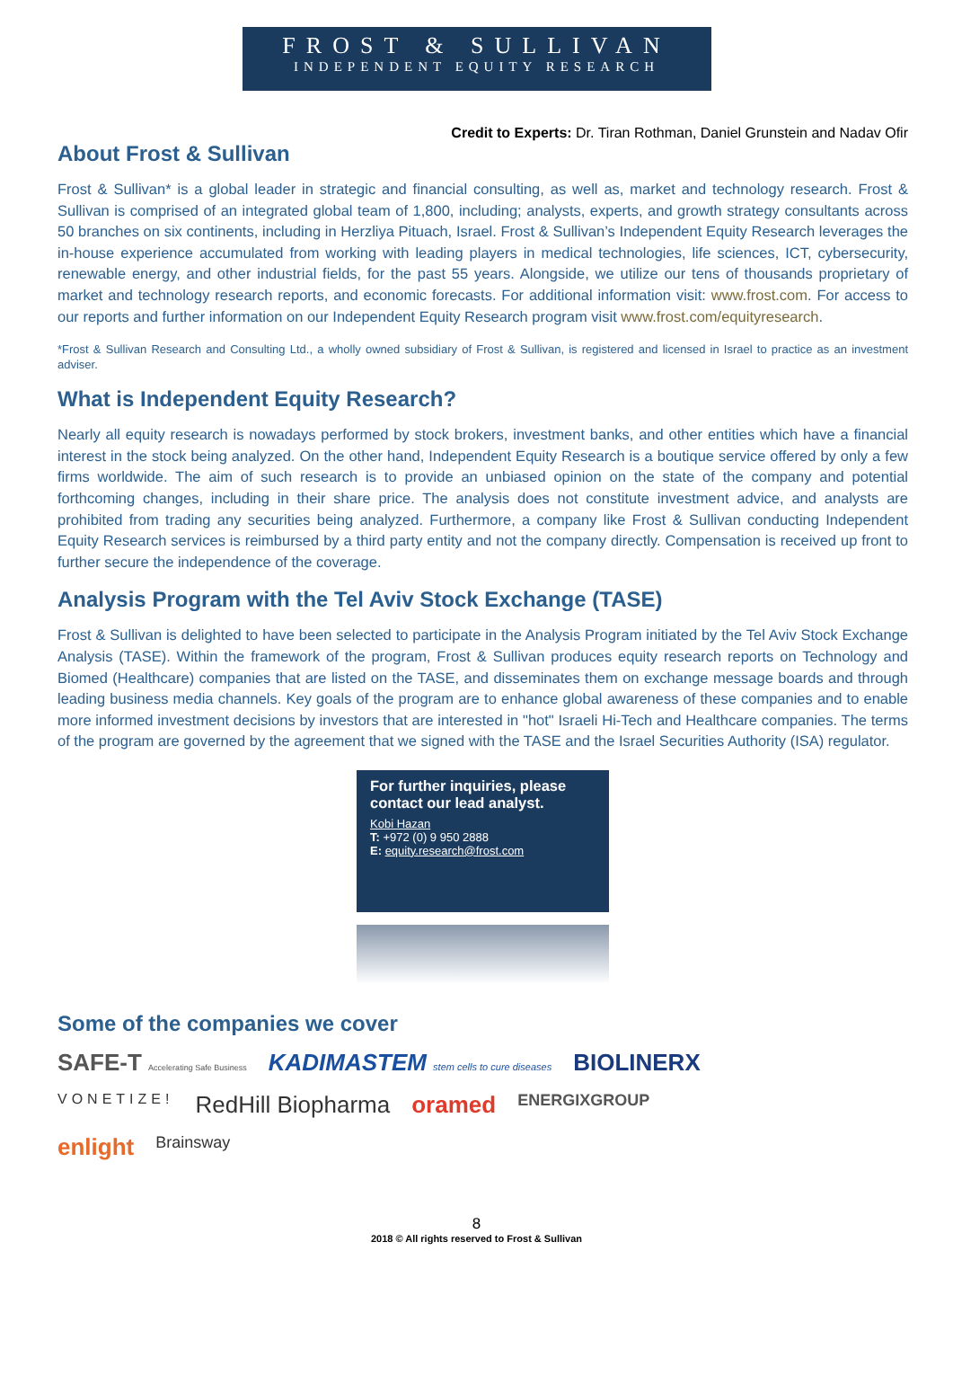FROST & SULLIVAN
INDEPENDENT EQUITY RESEARCH
Credit to Experts: Dr. Tiran Rothman, Daniel Grunstein and Nadav Ofir
About Frost & Sullivan
Frost & Sullivan* is a global leader in strategic and financial consulting, as well as, market and technology research. Frost & Sullivan is comprised of an integrated global team of 1,800, including; analysts, experts, and growth strategy consultants across 50 branches on six continents, including in Herzliya Pituach, Israel. Frost & Sullivan’s Independent Equity Research leverages the in-house experience accumulated from working with leading players in medical technologies, life sciences, ICT, cybersecurity, renewable energy, and other industrial fields, for the past 55 years. Alongside, we utilize our tens of thousands proprietary of market and technology research reports, and economic forecasts. For additional information visit: www.frost.com. For access to our reports and further information on our Independent Equity Research program visit www.frost.com/equityresearch.
*Frost & Sullivan Research and Consulting Ltd., a wholly owned subsidiary of Frost & Sullivan, is registered and licensed in Israel to practice as an investment adviser.
What is Independent Equity Research?
Nearly all equity research is nowadays performed by stock brokers, investment banks, and other entities which have a financial interest in the stock being analyzed. On the other hand, Independent Equity Research is a boutique service offered by only a few firms worldwide. The aim of such research is to provide an unbiased opinion on the state of the company and potential forthcoming changes, including in their share price. The analysis does not constitute investment advice, and analysts are prohibited from trading any securities being analyzed. Furthermore, a company like Frost & Sullivan conducting Independent Equity Research services is reimbursed by a third party entity and not the company directly. Compensation is received up front to further secure the independence of the coverage.
Analysis Program with the Tel Aviv Stock Exchange (TASE)
Frost & Sullivan is delighted to have been selected to participate in the Analysis Program initiated by the Tel Aviv Stock Exchange Analysis (TASE). Within the framework of the program, Frost & Sullivan produces equity research reports on Technology and Biomed (Healthcare) companies that are listed on the TASE, and disseminates them on exchange message boards and through leading business media channels. Key goals of the program are to enhance global awareness of these companies and to enable more informed investment decisions by investors that are interested in "hot" Israeli Hi-Tech and Healthcare companies. The terms of the program are governed by the agreement that we signed with the TASE and the Israel Securities Authority (ISA) regulator.
For further inquiries, please contact our lead analyst.
Kobi Hazan
T: +972 (0) 9 950 2888
E: equity.research@frost.com
Some of the companies we cover
SAFE-T Accelerating Safe Business KADIMASTEM stem cells to cure diseases BIOLINERX VONETIZE! RedHill Biopharma oramed ENERGIXGROUP enlight Brainsway
8
2018 © All rights reserved to Frost & Sullivan